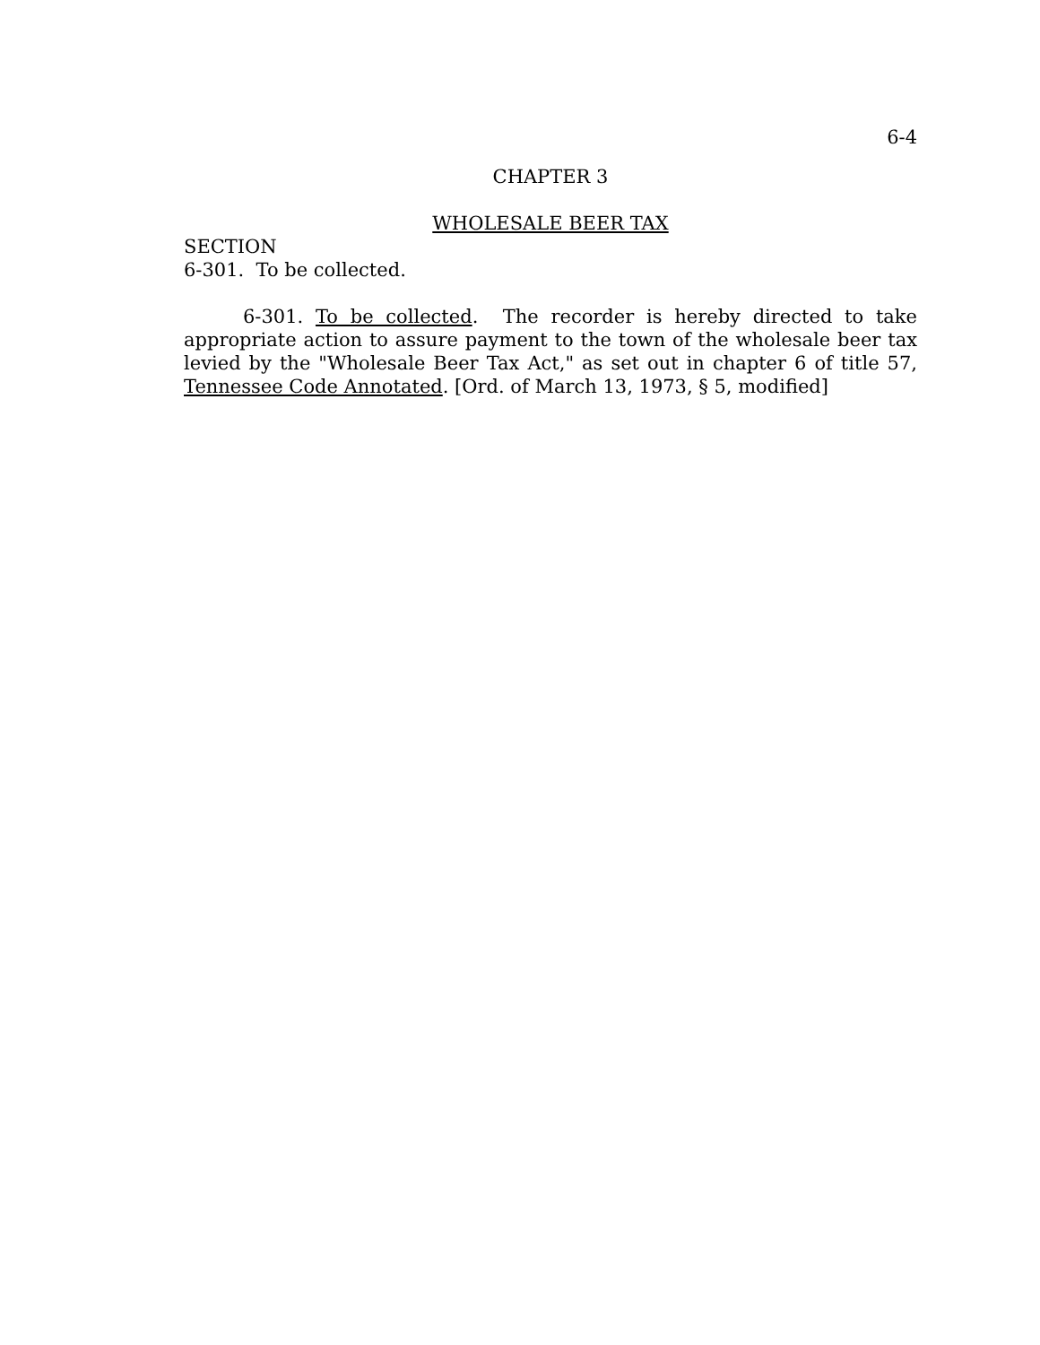6-4
CHAPTER 3
WHOLESALE BEER TAX
SECTION
6-301. To be collected.
6-301. To be collected. The recorder is hereby directed to take appropriate action to assure payment to the town of the wholesale beer tax levied by the "Wholesale Beer Tax Act," as set out in chapter 6 of title 57, Tennessee Code Annotated. [Ord. of March 13, 1973, § 5, modified]